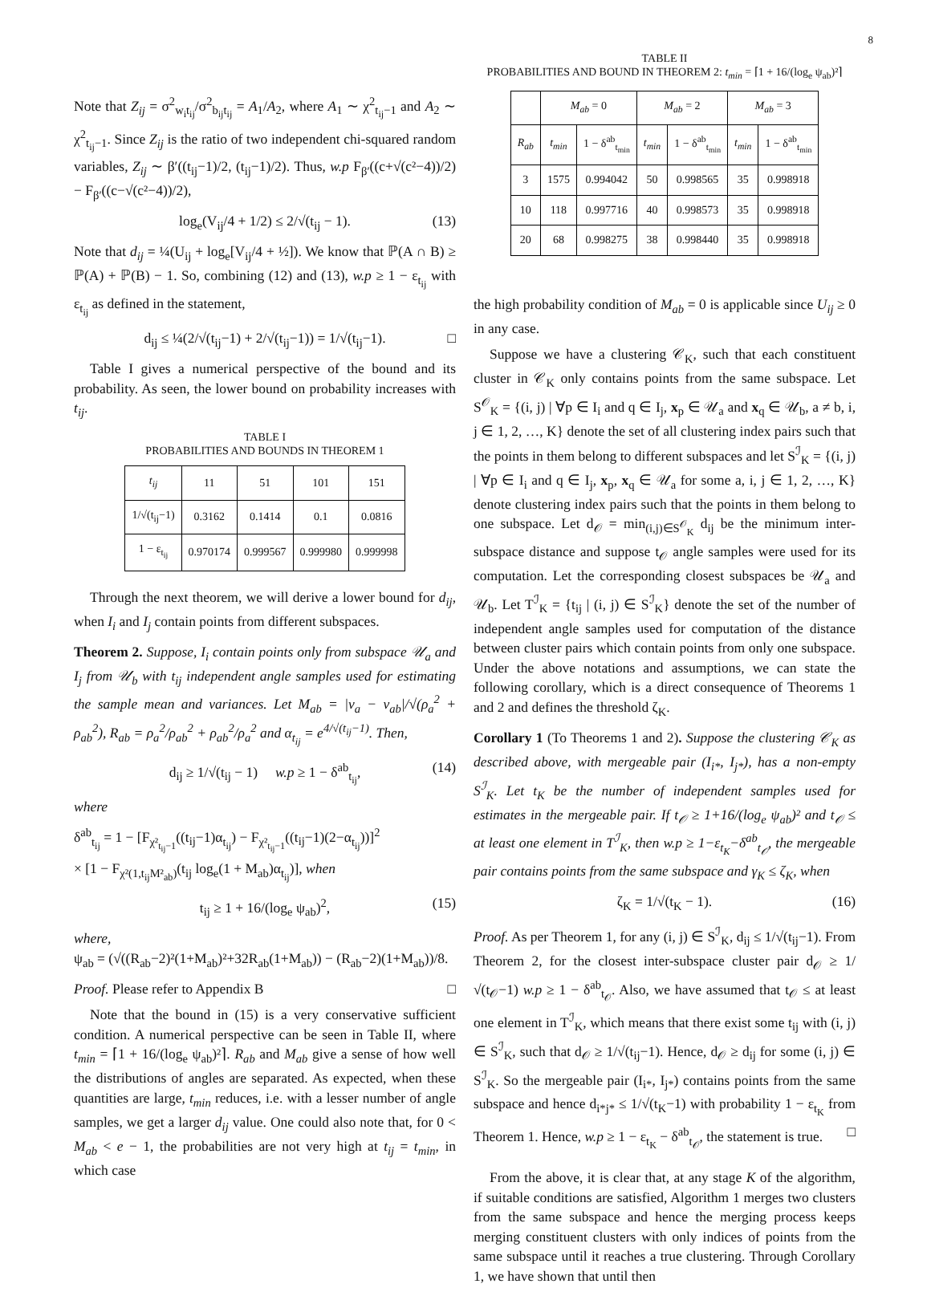8
Note that Z<sub>ij</sub> = σ<sup>2</sup><sub>w<sub>i</sub>t<sub>ij</sub></sub>/σ<sup>2</sup><sub>b<sub>ij</sub>t<sub>ij</sub></sub> = A<sub>1</sub>/A<sub>2</sub>, where A<sub>1</sub> ∼ χ<sup>2</sup><sub>t<sub>ij</sub>−1</sub> and A<sub>2</sub> ∼ χ<sup>2</sup><sub>t<sub>ij</sub>−1</sub>. Since Z<sub>ij</sub> is the ratio of two independent chi-squared random variables, Z<sub>ij</sub> ∼ β′((t<sub>ij</sub>−1)/2, (t<sub>ij</sub>−1)/2). Thus, w.p F<sub>β′</sub>((c+√(c²−4))/2) − F<sub>β′</sub>((c−√(c²−4))/2),
log<sub>e</sub>(V<sub>ij</sub>/4 + 1/2) ≤ 2/√(t<sub>ij</sub> − 1). (13)
Note that d<sub>ij</sub> = ¼(U<sub>ij</sub> + log<sub>e</sub>[V<sub>ij</sub>/4 + ½]). We know that ℙ(A ∩ B) ≥ ℙ(A) + ℙ(B) − 1. So, combining (12) and (13), w.p ≥ 1 − ε<sub>t<sub>ij</sub></sub> with ε<sub>t<sub>ij</sub></sub> as defined in the statement,
d<sub>ij</sub> ≤ ¼(2/√(t<sub>ij</sub>−1) + 2/√(t<sub>ij</sub>−1)) = 1/√(t<sub>ij</sub>−1). □
Table I gives a numerical perspective of the bound and its probability. As seen, the lower bound on probability increases with t<sub>ij</sub>.
TABLE I
PROBABILITIES AND BOUNDS IN THEOREM 1
| t<sub>ij</sub> | 11 | 51 | 101 | 151 |
| 1/√(t<sub>ij</sub>−1) | 0.3162 | 0.1414 | 0.1 | 0.0816 |
| 1 − ε<sub>t<sub>ij</sub></sub> | 0.970174 | 0.999567 | 0.999980 | 0.999998 |
Through the next theorem, we will derive a lower bound for d<sub>ij</sub>, when I<sub>i</sub> and I<sub>j</sub> contain points from different subspaces.
Theorem 2. Suppose, I<sub>i</sub> contain points only from subspace 𝒰<sub>a</sub> and I<sub>j</sub> from 𝒰<sub>b</sub> with t<sub>ij</sub> independent angle samples used for estimating the sample mean and variances. Let M<sub>ab</sub> = |ν<sub>a</sub> − ν<sub>ab</sub>|/√(ρ<sub>a</sub><sup>2</sup> + ρ<sub>ab</sub><sup>2</sup>), R<sub>ab</sub> = ρ<sub>a</sub><sup>2</sup>/ρ<sub>ab</sub><sup>2</sup> + ρ<sub>ab</sub><sup>2</sup>/ρ<sub>a</sub><sup>2</sup> and α<sub>t<sub>ij</sub></sub> = e<sup>4/√(t<sub>ij</sub>−1)</sup>. Then,
d<sub>ij</sub> ≥ 1/√(t<sub>ij</sub> − 1) w.p ≥ 1 − δ<sup>ab</sup><sub>t<sub>ij</sub></sub>, (14)
where
δ<sup>ab</sup><sub>t<sub>ij</sub></sub> = 1 − [F<sub>χ²<sub>t<sub>ij</sub>−1</sub></sub>((t<sub>ij</sub>−1)α<sub>t<sub>ij</sub></sub>) − F<sub>χ²<sub>t<sub>ij</sub>−1</sub></sub>((t<sub>ij</sub>−1)(2−α<sub>t<sub>ij</sub></sub>))]<sup>2</sup>
× [1 − F<sub>χ²(1,t<sub>ij</sub>M²<sub>ab</sub>)</sub>(t<sub>ij</sub> log<sub>e</sub>(1 + M<sub>ab</sub>)α<sub>t<sub>ij</sub></sub>)], when
t<sub>ij</sub> ≥ 1 + 16/(log<sub>e</sub> ψ<sub>ab</sub>)<sup>2</sup>, (15)
where,
ψ<sub>ab</sub> = (√((R<sub>ab</sub>−2)²(1+M<sub>ab</sub>)²+32R<sub>ab</sub>(1+M<sub>ab</sub>)) − (R<sub>ab</sub>−2)(1+M<sub>ab</sub>))/8.
Proof. Please refer to Appendix B □
Note that the bound in (15) is a very conservative sufficient condition. A numerical perspective can be seen in Table II, where t<sub>min</sub> = ⌈1 + 16/(log<sub>e</sub> ψ<sub>ab</sub>)²⌉. R<sub>ab</sub> and M<sub>ab</sub> give a sense of how well the distributions of angles are separated. As expected, when these quantities are large, t<sub>min</sub> reduces, i.e. with a lesser number of angle samples, we get a larger d<sub>ij</sub> value. One could also note that, for 0 < M<sub>ab</sub> < e − 1, the probabilities are not very high at t<sub>ij</sub> = t<sub>min</sub>, in which case
TABLE II
PROBABILITIES AND BOUND IN THEOREM 2: t<sub>min</sub> = ⌈1 + 16/(log<sub>e</sub> ψ<sub>ab</sub>)²⌉
| | M<sub>ab</sub> = 0 | | M<sub>ab</sub> = 2 | | M<sub>ab</sub> = 3 | |
| R<sub>ab</sub> | t<sub>min</sub> | 1 − δ<sup>ab</sup><sub>t<sub>min</sub></sub> | t<sub>min</sub> | 1 − δ<sup>ab</sup><sub>t<sub>min</sub></sub> | t<sub>min</sub> | 1 − δ<sup>ab</sup><sub>t<sub>min</sub></sub> |
| 3 | 1575 | 0.994042 | 50 | 0.998565 | 35 | 0.998918 |
| 10 | 118 | 0.997716 | 40 | 0.998573 | 35 | 0.998918 |
| 20 | 68 | 0.998275 | 38 | 0.998440 | 35 | 0.998918 |
the high probability condition of M<sub>ab</sub> = 0 is applicable since U<sub>ij</sub> ≥ 0 in any case.
Suppose we have a clustering 𝒞<sub>K</sub>, such that each constituent cluster in 𝒞<sub>K</sub> only contains points from the same subspace. Let S<sup>𝒪</sup><sub>K</sub> = {(i, j) | ∀p ∈ I<sub>i</sub> and q ∈ I<sub>j</sub>, x<sub>p</sub> ∈ 𝒰<sub>a</sub> and x<sub>q</sub> ∈ 𝒰<sub>b</sub>, a ≠ b, i, j ∈ 1, 2, …, K} denote the set of all clustering index pairs such that the points in them belong to different subspaces and let S<sup>ℐ</sup><sub>K</sub> = {(i, j) | ∀p ∈ I<sub>i</sub> and q ∈ I<sub>j</sub>, x<sub>p</sub>, x<sub>q</sub> ∈ 𝒰<sub>a</sub> for some a, i, j ∈ 1, 2, …, K} denote clustering index pairs such that the points in them belong to one subspace. Let d<sub>𝒪</sub> = min<sub>(i,j)∈S<sup>𝒪</sup><sub>K</sub></sub> d<sub>ij</sub> be the minimum inter-subspace distance and suppose t<sub>𝒪</sub> angle samples were used for its computation. Let the corresponding closest subspaces be 𝒰<sub>a</sub> and 𝒰<sub>b</sub>. Let T<sup>ℐ</sup><sub>K</sub> = {t<sub>ij</sub> | (i, j) ∈ S<sup>ℐ</sup><sub>K</sub>} denote the set of the number of independent angle samples used for computation of the distance between cluster pairs which contain points from only one subspace. Under the above notations and assumptions, we can state the following corollary, which is a direct consequence of Theorems 1 and 2 and defines the threshold ζ<sub>K</sub>.
Corollary 1 (To Theorems 1 and 2). Suppose the clustering 𝒞<sub>K</sub> as described above, with mergeable pair (I<sub>i*</sub>, I<sub>j*</sub>), has a non-empty S<sup>ℐ</sup><sub>K</sub>. Let t<sub>K</sub> be the number of independent samples used for estimates in the mergeable pair. If t<sub>𝒪</sub> ≥ 1+16/(log<sub>e</sub> ψ<sub>ab</sub>)² and t<sub>𝒪</sub> ≤ at least one element in T<sup>ℐ</sup><sub>K</sub>, then w.p ≥ 1−ε<sub>t<sub>K</sub></sub>−δ<sup>ab</sup><sub>t<sub>𝒪</sub></sub>, the mergeable pair contains points from the same subspace and γ<sub>K</sub> ≤ ζ<sub>K</sub>, when
ζ<sub>K</sub> = 1/√(t<sub>K</sub> − 1). (16)
Proof. As per Theorem 1, for any (i, j) ∈ S<sup>ℐ</sup><sub>K</sub>, d<sub>ij</sub> ≤ 1/√(t<sub>ij</sub>−1). From Theorem 2, for the closest inter-subspace cluster pair d<sub>𝒪</sub> ≥ 1/√(t<sub>𝒪</sub>−1) w.p ≥ 1 − δ<sup>ab</sup><sub>t<sub>𝒪</sub></sub>. Also, we have assumed that t<sub>𝒪</sub> ≤ at least one element in T<sup>ℐ</sup><sub>K</sub>, which means that there exist some t<sub>ij</sub> with (i, j) ∈ S<sup>ℐ</sup><sub>K</sub>, such that d<sub>𝒪</sub> ≥ 1/√(t<sub>ij</sub>−1). Hence, d<sub>𝒪</sub> ≥ d<sub>ij</sub> for some (i, j) ∈ S<sup>ℐ</sup><sub>K</sub>. So the mergeable pair (I<sub>i*</sub>, I<sub>j*</sub>) contains points from the same subspace and hence d<sub>i*j*</sub> ≤ 1/√(t<sub>K</sub>−1) with probability 1 − ε<sub>t<sub>K</sub></sub> from Theorem 1. Hence, w.p ≥ 1 − ε<sub>t<sub>K</sub></sub> − δ<sup>ab</sup><sub>t<sub>𝒪</sub></sub>, the statement is true. □
From the above, it is clear that, at any stage K of the algorithm, if suitable conditions are satisfied, Algorithm 1 merges two clusters from the same subspace and hence the merging process keeps merging constituent clusters with only indices of points from the same subspace until it reaches a true clustering. Through Corollary 1, we have shown that until then